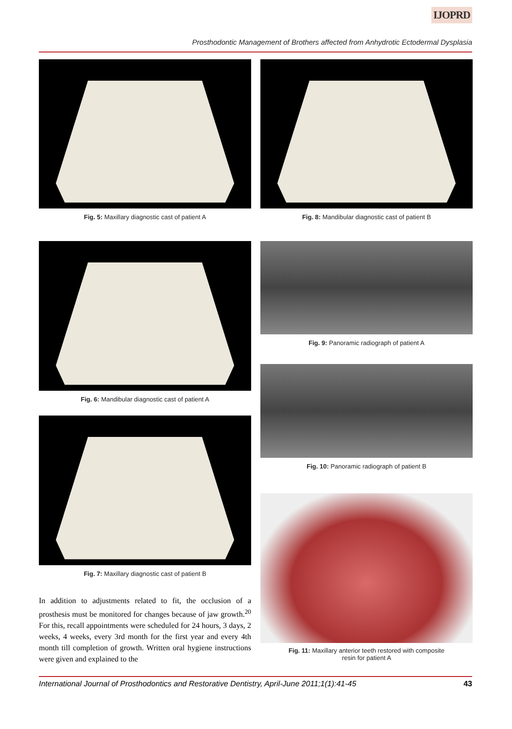IJOPRD
Prosthodontic Management of Brothers affected from Anhydrotic Ectodermal Dysplasia
Fig. 5: Maxillary diagnostic cast of patient A
Fig. 6: Mandibular diagnostic cast of patient A
Fig. 7: Maxillary diagnostic cast of patient B
In addition to adjustments related to fit, the occlusion of a prosthesis must be monitored for changes because of jaw growth.<sup>20</sup> For this, recall appointments were scheduled for 24 hours, 3 days, 2 weeks, 4 weeks, every 3rd month for the first year and every 4th month till completion of growth. Written oral hygiene instructions were given and explained to the
Fig. 8: Mandibular diagnostic cast of patient B
Fig. 9: Panoramic radiograph of patient A
Fig. 10: Panoramic radiograph of patient B
Fig. 11: Maxillary anterior teeth restored with composite
resin for patient A
International Journal of Prosthodontics and Restorative Dentistry, April-June 2011;1(1):41-45 43